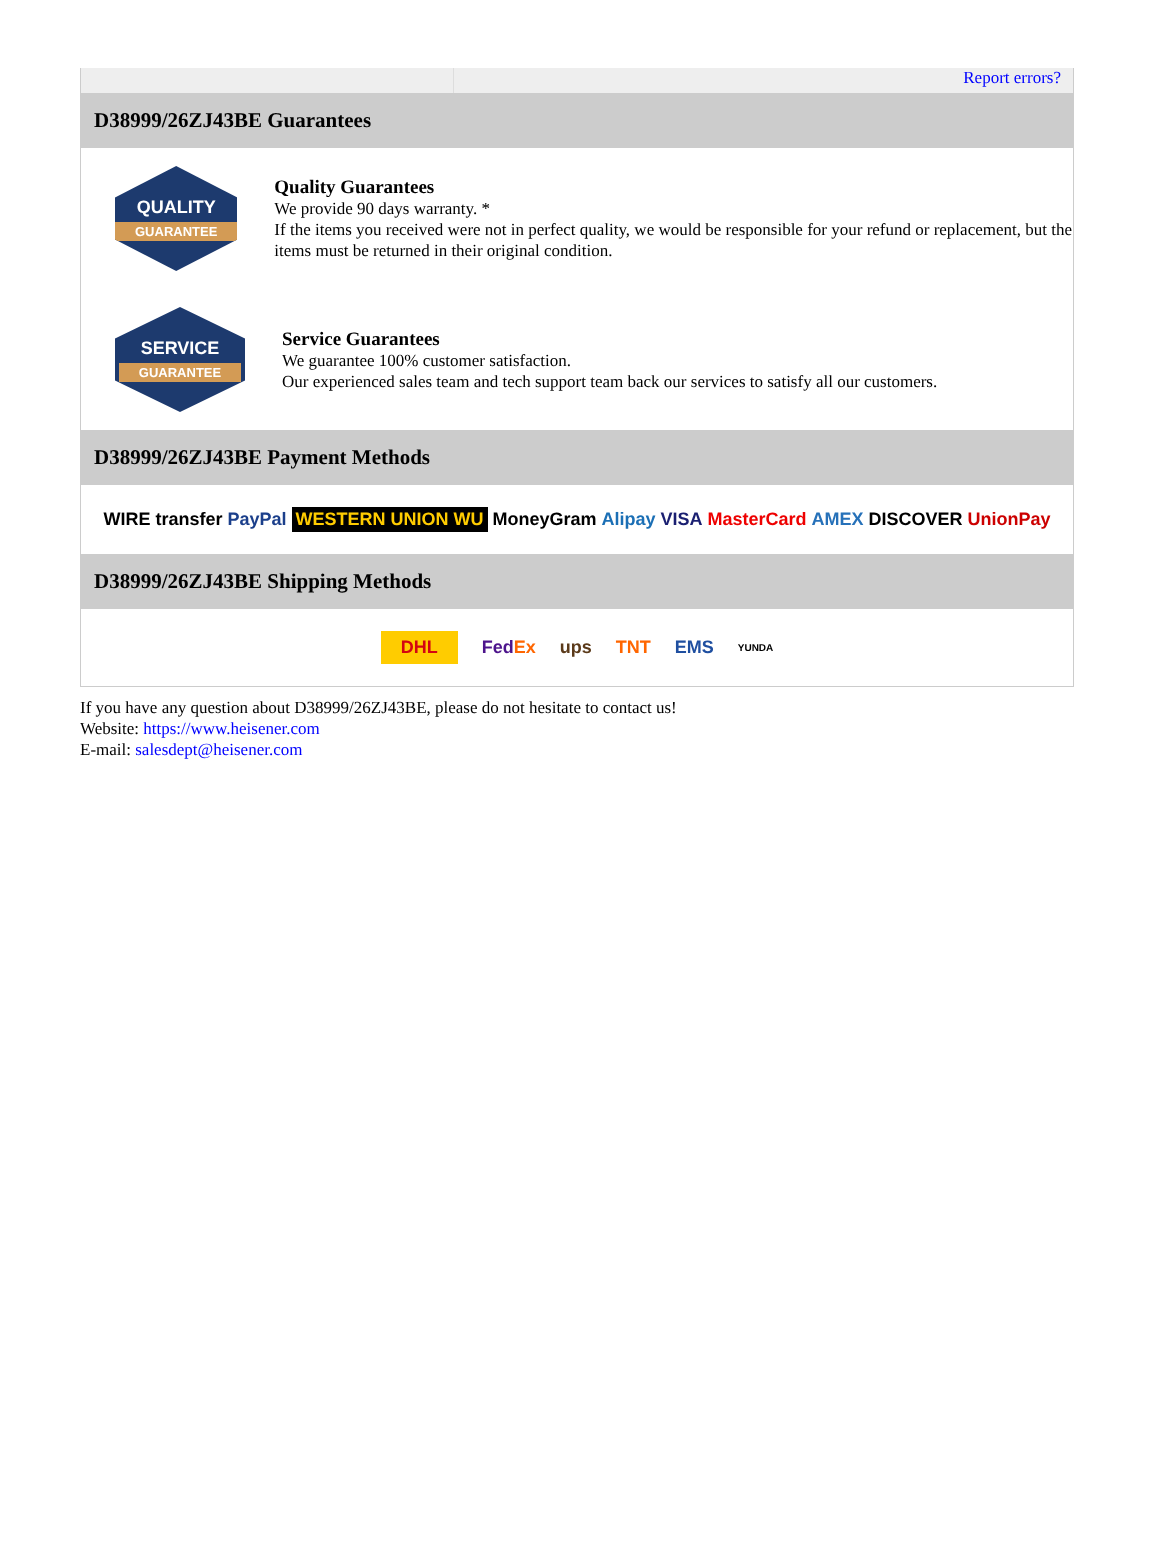Report errors?
D38999/26ZJ43BE Guarantees
QUALITY
GUARANTEE
Quality Guarantees
We provide 90 days warranty. *
If the items you received were not in perfect quality, we would be responsible for your refund or replacement, but the items must be returned in their original condition.
SERVICE
GUARANTEE
Service Guarantees
We guarantee 100% customer satisfaction.
Our experienced sales team and tech support team back our services to satisfy all our customers.
D38999/26ZJ43BE Payment Methods
WIRE transfer PayPal WESTERN UNION WU MoneyGram Alipay VISA MasterCard AMEX DISCOVER UnionPay
D38999/26ZJ43BE Shipping Methods
DHL FedEx ups TNT EMS YUNDA
If you have any question about D38999/26ZJ43BE, please do not hesitate to contact us!
Website: https://www.heisener.com
E-mail: salesdept@heisener.com